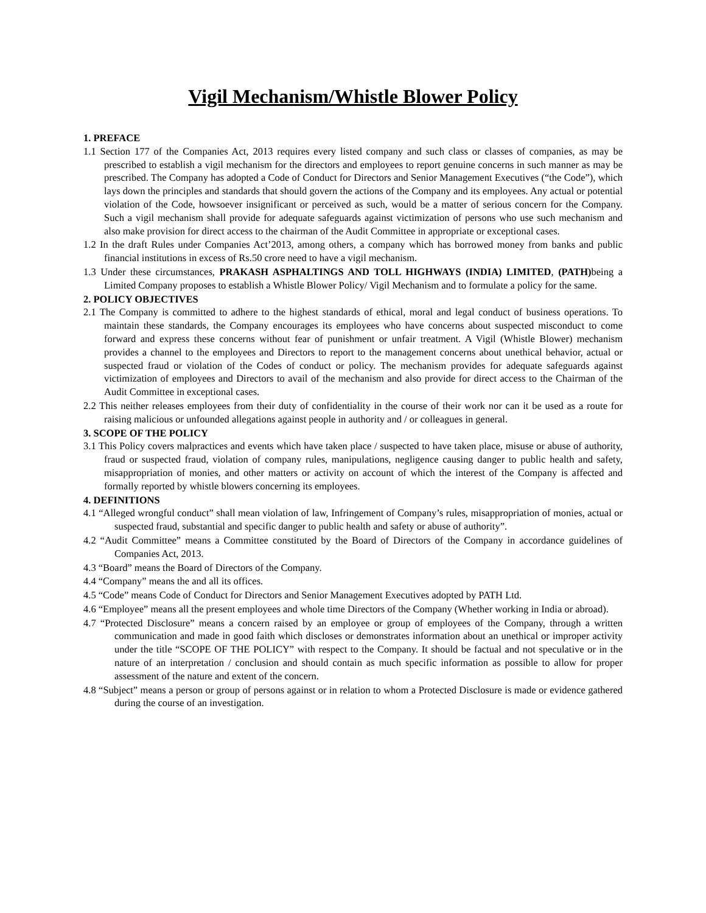Vigil Mechanism/Whistle Blower Policy
1. PREFACE
1.1 Section 177 of the Companies Act, 2013 requires every listed company and such class or classes of companies, as may be prescribed to establish a vigil mechanism for the directors and employees to report genuine concerns in such manner as may be prescribed. The Company has adopted a Code of Conduct for Directors and Senior Management Executives (“the Code”), which lays down the principles and standards that should govern the actions of the Company and its employees. Any actual or potential violation of the Code, howsoever insignificant or perceived as such, would be a matter of serious concern for the Company. Such a vigil mechanism shall provide for adequate safeguards against victimization of persons who use such mechanism and also make provision for direct access to the chairman of the Audit Committee in appropriate or exceptional cases.
1.2 In the draft Rules under Companies Act’2013, among others, a company which has borrowed money from banks and public financial institutions in excess of Rs.50 crore need to have a vigil mechanism.
1.3 Under these circumstances, PRAKASH ASPHALTINGS AND TOLL HIGHWAYS (INDIA) LIMITED, (PATH) being a Limited Company proposes to establish a Whistle Blower Policy/ Vigil Mechanism and to formulate a policy for the same.
2. POLICY OBJECTIVES
2.1 The Company is committed to adhere to the highest standards of ethical, moral and legal conduct of business operations. To maintain these standards, the Company encourages its employees who have concerns about suspected misconduct to come forward and express these concerns without fear of punishment or unfair treatment. A Vigil (Whistle Blower) mechanism provides a channel to the employees and Directors to report to the management concerns about unethical behavior, actual or suspected fraud or violation of the Codes of conduct or policy. The mechanism provides for adequate safeguards against victimization of employees and Directors to avail of the mechanism and also provide for direct access to the Chairman of the Audit Committee in exceptional cases.
2.2 This neither releases employees from their duty of confidentiality in the course of their work nor can it be used as a route for raising malicious or unfounded allegations against people in authority and / or colleagues in general.
3. SCOPE OF THE POLICY
3.1 This Policy covers malpractices and events which have taken place / suspected to have taken place, misuse or abuse of authority, fraud or suspected fraud, violation of company rules, manipulations, negligence causing danger to public health and safety, misappropriation of monies, and other matters or activity on account of which the interest of the Company is affected and formally reported by whistle blowers concerning its employees.
4. DEFINITIONS
4.1 “Alleged wrongful conduct” shall mean violation of law, Infringement of Company’s rules, misappropriation of monies, actual or suspected fraud, substantial and specific danger to public health and safety or abuse of authority”.
4.2 “Audit Committee” means a Committee constituted by the Board of Directors of the Company in accordance guidelines of Companies Act, 2013.
4.3 “Board” means the Board of Directors of the Company.
4.4 “Company” means the and all its offices.
4.5 “Code” means Code of Conduct for Directors and Senior Management Executives adopted by PATH Ltd.
4.6 “Employee” means all the present employees and whole time Directors of the Company (Whether working in India or abroad).
4.7 “Protected Disclosure” means a concern raised by an employee or group of employees of the Company, through a written communication and made in good faith which discloses or demonstrates information about an unethical or improper activity under the title “SCOPE OF THE POLICY” with respect to the Company. It should be factual and not speculative or in the nature of an interpretation / conclusion and should contain as much specific information as possible to allow for proper assessment of the nature and extent of the concern.
4.8 “Subject” means a person or group of persons against or in relation to whom a Protected Disclosure is made or evidence gathered during the course of an investigation.